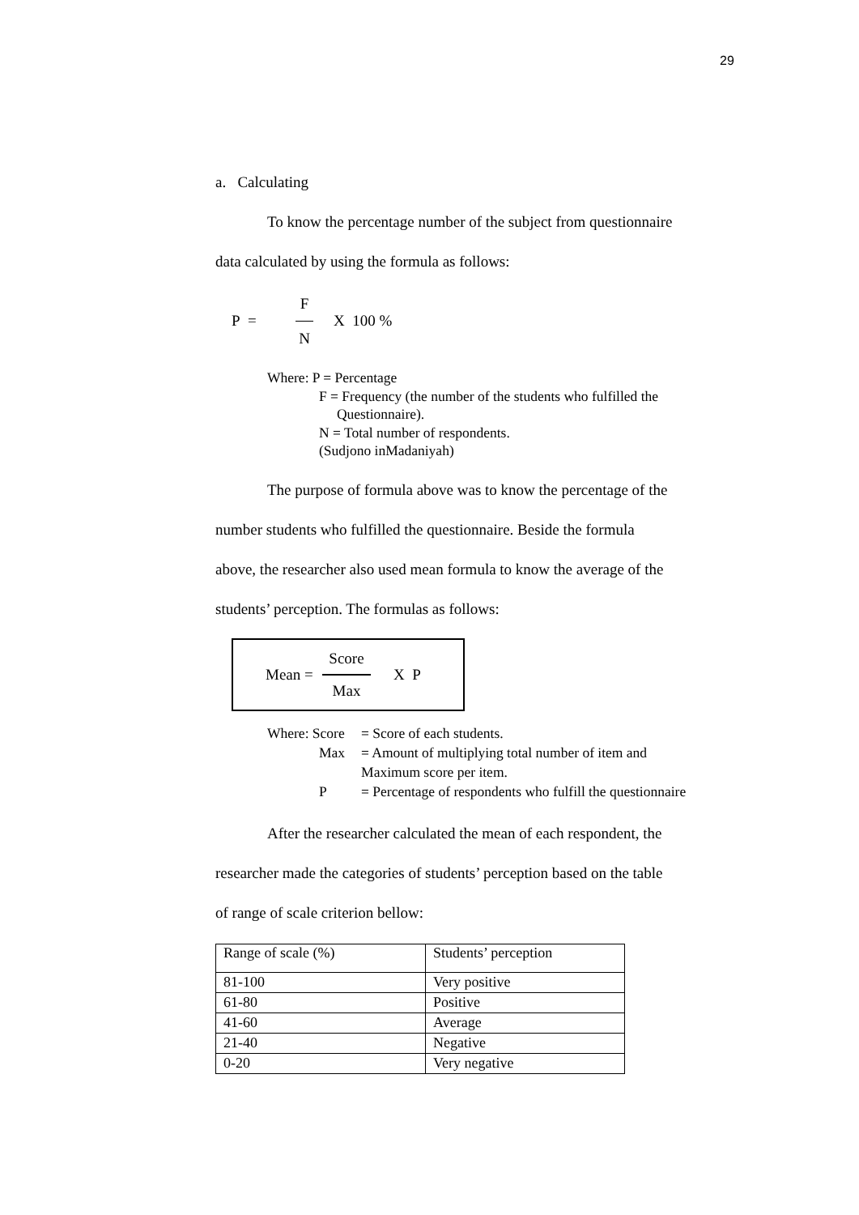29
a. Calculating
To know the percentage number of the subject from questionnaire
data calculated by using the formula as follows:
P = F N X 100 %
Where: P = Percentage
F = Frequency (the number of the students who fulfilled the
Questionnaire).
N = Total number of respondents.
(Sudjono inMadaniyah)
The purpose of formula above was to know the percentage of the
number students who fulfilled the questionnaire. Beside the formula
above, the researcher also used mean formula to know the average of the
students’ perception. The formulas as follows:
Mean = Score Max X P
| Where: Score | = Score of each students. |
| Max | = Amount of multiplying total number of item and |
| | Maximum score per item. |
| P | = Percentage of respondents who fulfill the questionnaire |
After the researcher calculated the mean of each respondent, the
researcher made the categories of students’ perception based on the table
of range of scale criterion bellow:
| Range of scale (%) | Students’ perception |
| 81-100 | Very positive |
| 61-80 | Positive |
| 41-60 | Average |
| 21-40 | Negative |
| 0-20 | Very negative |